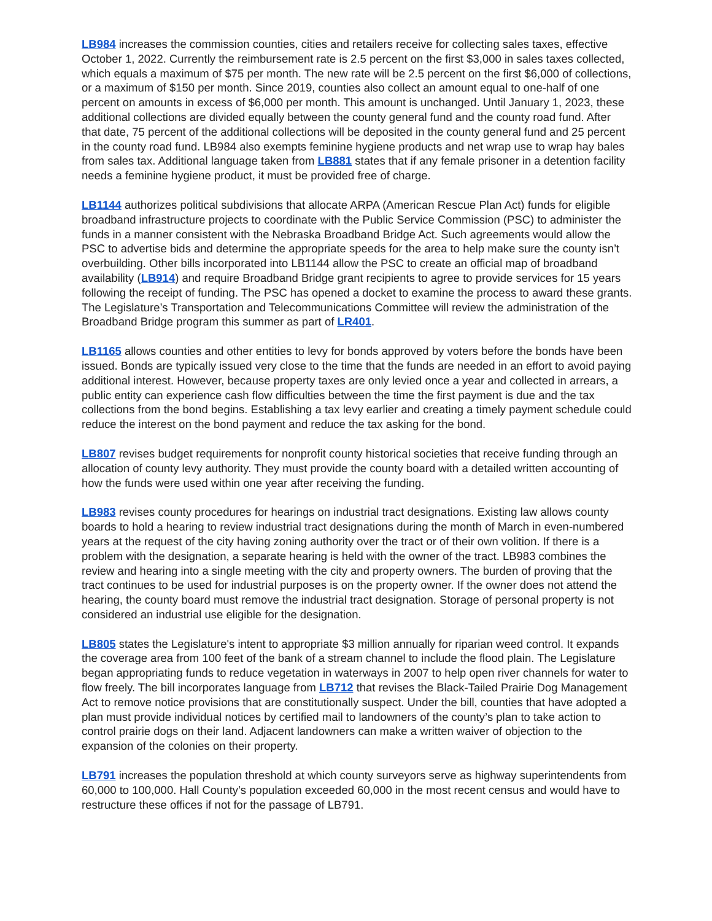LB984 increases the commission counties, cities and retailers receive for collecting sales taxes, effective October 1, 2022. Currently the reimbursement rate is 2.5 percent on the first $3,000 in sales taxes collected, which equals a maximum of $75 per month. The new rate will be 2.5 percent on the first $6,000 of collections, or a maximum of $150 per month. Since 2019, counties also collect an amount equal to one-half of one percent on amounts in excess of $6,000 per month. This amount is unchanged. Until January 1, 2023, these additional collections are divided equally between the county general fund and the county road fund. After that date, 75 percent of the additional collections will be deposited in the county general fund and 25 percent in the county road fund. LB984 also exempts feminine hygiene products and net wrap use to wrap hay bales from sales tax. Additional language taken from LB881 states that if any female prisoner in a detention facility needs a feminine hygiene product, it must be provided free of charge.
LB1144 authorizes political subdivisions that allocate ARPA (American Rescue Plan Act) funds for eligible broadband infrastructure projects to coordinate with the Public Service Commission (PSC) to administer the funds in a manner consistent with the Nebraska Broadband Bridge Act. Such agreements would allow the PSC to advertise bids and determine the appropriate speeds for the area to help make sure the county isn’t overbuilding. Other bills incorporated into LB1144 allow the PSC to create an official map of broadband availability (LB914) and require Broadband Bridge grant recipients to agree to provide services for 15 years following the receipt of funding. The PSC has opened a docket to examine the process to award these grants. The Legislature’s Transportation and Telecommunications Committee will review the administration of the Broadband Bridge program this summer as part of LR401.
LB1165 allows counties and other entities to levy for bonds approved by voters before the bonds have been issued. Bonds are typically issued very close to the time that the funds are needed in an effort to avoid paying additional interest. However, because property taxes are only levied once a year and collected in arrears, a public entity can experience cash flow difficulties between the time the first payment is due and the tax collections from the bond begins. Establishing a tax levy earlier and creating a timely payment schedule could reduce the interest on the bond payment and reduce the tax asking for the bond.
LB807 revises budget requirements for nonprofit county historical societies that receive funding through an allocation of county levy authority. They must provide the county board with a detailed written accounting of how the funds were used within one year after receiving the funding.
LB983 revises county procedures for hearings on industrial tract designations. Existing law allows county boards to hold a hearing to review industrial tract designations during the month of March in even-numbered years at the request of the city having zoning authority over the tract or of their own volition. If there is a problem with the designation, a separate hearing is held with the owner of the tract. LB983 combines the review and hearing into a single meeting with the city and property owners. The burden of proving that the tract continues to be used for industrial purposes is on the property owner. If the owner does not attend the hearing, the county board must remove the industrial tract designation. Storage of personal property is not considered an industrial use eligible for the designation.
LB805 states the Legislature's intent to appropriate $3 million annually for riparian weed control. It expands the coverage area from 100 feet of the bank of a stream channel to include the flood plain. The Legislature began appropriating funds to reduce vegetation in waterways in 2007 to help open river channels for water to flow freely. The bill incorporates language from LB712 that revises the Black-Tailed Prairie Dog Management Act to remove notice provisions that are constitutionally suspect. Under the bill, counties that have adopted a plan must provide individual notices by certified mail to landowners of the county’s plan to take action to control prairie dogs on their land. Adjacent landowners can make a written waiver of objection to the expansion of the colonies on their property.
LB791 increases the population threshold at which county surveyors serve as highway superintendents from 60,000 to 100,000. Hall County’s population exceeded 60,000 in the most recent census and would have to restructure these offices if not for the passage of LB791.